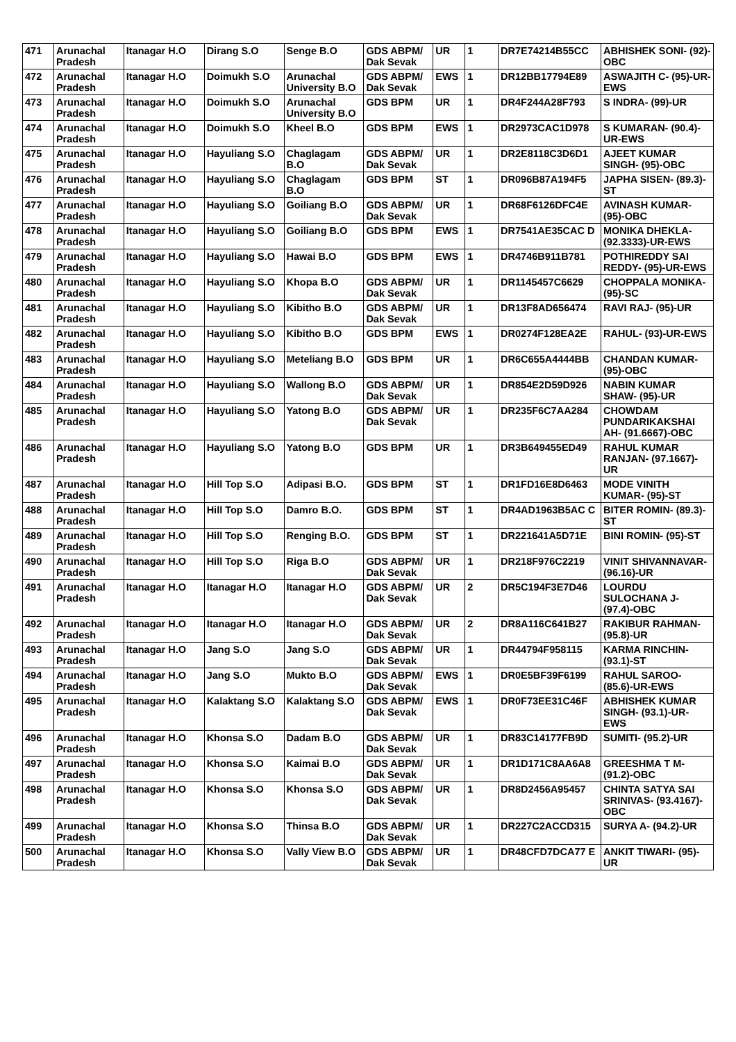| 471 | Arunachal Pradesh | Itanagar H.O | Dirang S.O | Senge B.O | GDS ABPM/ Dak Sevak | UR | 1 | DR7E74214B55CC | ABHISHEK SONI- (92)-OBC |
| 472 | Arunachal Pradesh | Itanagar H.O | Doimukh S.O | Arunachal University B.O | GDS ABPM/ Dak Sevak | EWS | 1 | DR12BB17794E89 | ASWAJITH C- (95)-UR-EWS |
| 473 | Arunachal Pradesh | Itanagar H.O | Doimukh S.O | Arunachal University B.O | GDS BPM | UR | 1 | DR4F244A28F793 | S INDRA- (99)-UR |
| 474 | Arunachal Pradesh | Itanagar H.O | Doimukh S.O | Kheel B.O | GDS BPM | EWS | 1 | DR2973CAC1D978 | S KUMARAN- (90.4)-UR-EWS |
| 475 | Arunachal Pradesh | Itanagar H.O | Hayuliang S.O | Chaglagam B.O | GDS ABPM/ Dak Sevak | UR | 1 | DR2E8118C3D6D1 | AJEET KUMAR SINGH- (95)-OBC |
| 476 | Arunachal Pradesh | Itanagar H.O | Hayuliang S.O | Chaglagam B.O | GDS BPM | ST | 1 | DR096B87A194F5 | JAPHA SISEN- (89.3)-ST |
| 477 | Arunachal Pradesh | Itanagar H.O | Hayuliang S.O | Goiliang B.O | GDS ABPM/ Dak Sevak | UR | 1 | DR68F6126DFC4E | AVINASH KUMAR- (95)-OBC |
| 478 | Arunachal Pradesh | Itanagar H.O | Hayuliang S.O | Goiliang B.O | GDS BPM | EWS | 1 | DR7541AE35CAC D | MONIKA DHEKLA- (92.3333)-UR-EWS |
| 479 | Arunachal Pradesh | Itanagar H.O | Hayuliang S.O | Hawai B.O | GDS BPM | EWS | 1 | DR4746B911B781 | POTHIREDDY SAI REDDY- (95)-UR-EWS |
| 480 | Arunachal Pradesh | Itanagar H.O | Hayuliang S.O | Khopa B.O | GDS ABPM/ Dak Sevak | UR | 1 | DR1145457C6629 | CHOPPALA MONIKA- (95)-SC |
| 481 | Arunachal Pradesh | Itanagar H.O | Hayuliang S.O | Kibitho B.O | GDS ABPM/ Dak Sevak | UR | 1 | DR13F8AD656474 | RAVI RAJ- (95)-UR |
| 482 | Arunachal Pradesh | Itanagar H.O | Hayuliang S.O | Kibitho B.O | GDS BPM | EWS | 1 | DR0274F128EA2E | RAHUL- (93)-UR-EWS |
| 483 | Arunachal Pradesh | Itanagar H.O | Hayuliang S.O | Meteliang B.O | GDS BPM | UR | 1 | DR6C655A4444BB | CHANDAN KUMAR- (95)-OBC |
| 484 | Arunachal Pradesh | Itanagar H.O | Hayuliang S.O | Wallong B.O | GDS ABPM/ Dak Sevak | UR | 1 | DR854E2D59D926 | NABIN KUMAR SHAW- (95)-UR |
| 485 | Arunachal Pradesh | Itanagar H.O | Hayuliang S.O | Yatong B.O | GDS ABPM/ Dak Sevak | UR | 1 | DR235F6C7AA284 | CHOWDAM PUNDARIKAKSHAI AH- (91.6667)-OBC |
| 486 | Arunachal Pradesh | Itanagar H.O | Hayuliang S.O | Yatong B.O | GDS BPM | UR | 1 | DR3B649455ED49 | RAHUL KUMAR RANJAN- (97.1667)-UR |
| 487 | Arunachal Pradesh | Itanagar H.O | Hill Top S.O | Adipasi B.O. | GDS BPM | ST | 1 | DR1FD16E8D6463 | MODE VINITH KUMAR- (95)-ST |
| 488 | Arunachal Pradesh | Itanagar H.O | Hill Top S.O | Damro B.O. | GDS BPM | ST | 1 | DR4AD1963B5AC C | BITER ROMIN- (89.3)-ST |
| 489 | Arunachal Pradesh | Itanagar H.O | Hill Top S.O | Renging B.O. | GDS BPM | ST | 1 | DR221641A5D71E | BINI ROMIN- (95)-ST |
| 490 | Arunachal Pradesh | Itanagar H.O | Hill Top S.O | Riga B.O | GDS ABPM/ Dak Sevak | UR | 1 | DR218F976C2219 | VINIT SHIVANNAVAR- (96.16)-UR |
| 491 | Arunachal Pradesh | Itanagar H.O | Itanagar H.O | Itanagar H.O | GDS ABPM/ Dak Sevak | UR | 2 | DR5C194F3E7D46 | LOURDU SULOCHANA J- (97.4)-OBC |
| 492 | Arunachal Pradesh | Itanagar H.O | Itanagar H.O | Itanagar H.O | GDS ABPM/ Dak Sevak | UR | 2 | DR8A116C641B27 | RAKIBUR RAHMAN- (95.8)-UR |
| 493 | Arunachal Pradesh | Itanagar H.O | Jang S.O | Jang S.O | GDS ABPM/ Dak Sevak | UR | 1 | DR44794F958115 | KARMA RINCHIN- (93.1)-ST |
| 494 | Arunachal Pradesh | Itanagar H.O | Jang S.O | Mukto B.O | GDS ABPM/ Dak Sevak | EWS | 1 | DR0E5BF39F6199 | RAHUL SAROO- (85.6)-UR-EWS |
| 495 | Arunachal Pradesh | Itanagar H.O | Kalaktang S.O | Kalaktang S.O | GDS ABPM/ Dak Sevak | EWS | 1 | DR0F73EE31C46F | ABHISHEK KUMAR SINGH- (93.1)-UR-EWS |
| 496 | Arunachal Pradesh | Itanagar H.O | Khonsa S.O | Dadam B.O | GDS ABPM/ Dak Sevak | UR | 1 | DR83C14177FB9D | SUMITI- (95.2)-UR |
| 497 | Arunachal Pradesh | Itanagar H.O | Khonsa S.O | Kaimai B.O | GDS ABPM/ Dak Sevak | UR | 1 | DR1D171C8AA6A8 | GREESHMA T M- (91.2)-OBC |
| 498 | Arunachal Pradesh | Itanagar H.O | Khonsa S.O | Khonsa S.O | GDS ABPM/ Dak Sevak | UR | 1 | DR8D2456A95457 | CHINTA SATYA SAI SRINIVAS- (93.4167)-OBC |
| 499 | Arunachal Pradesh | Itanagar H.O | Khonsa S.O | Thinsa B.O | GDS ABPM/ Dak Sevak | UR | 1 | DR227C2ACCD315 | SURYA A- (94.2)-UR |
| 500 | Arunachal Pradesh | Itanagar H.O | Khonsa S.O | Vally View B.O | GDS ABPM/ Dak Sevak | UR | 1 | DR48CFD7DCA77 E | ANKIT TIWARI- (95)-UR |